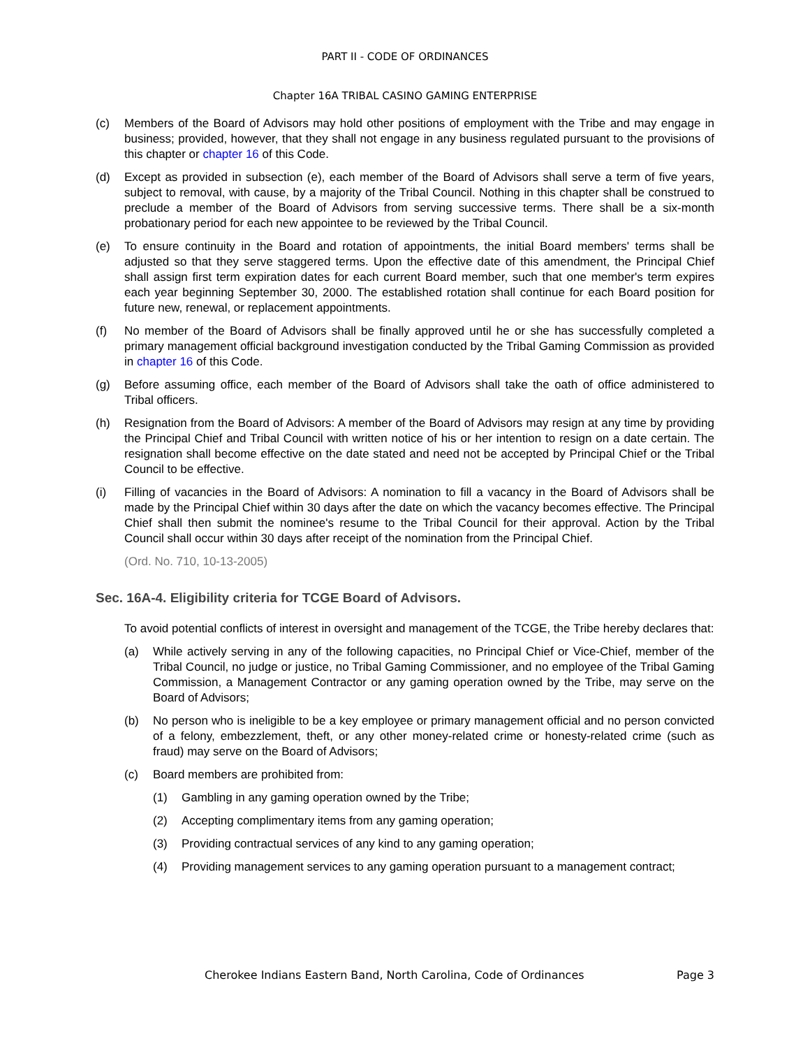PART II - CODE OF ORDINANCES
Chapter 16A TRIBAL CASINO GAMING ENTERPRISE
(c) Members of the Board of Advisors may hold other positions of employment with the Tribe and may engage in business; provided, however, that they shall not engage in any business regulated pursuant to the provisions of this chapter or chapter 16 of this Code.
(d) Except as provided in subsection (e), each member of the Board of Advisors shall serve a term of five years, subject to removal, with cause, by a majority of the Tribal Council. Nothing in this chapter shall be construed to preclude a member of the Board of Advisors from serving successive terms. There shall be a six-month probationary period for each new appointee to be reviewed by the Tribal Council.
(e) To ensure continuity in the Board and rotation of appointments, the initial Board members' terms shall be adjusted so that they serve staggered terms. Upon the effective date of this amendment, the Principal Chief shall assign first term expiration dates for each current Board member, such that one member's term expires each year beginning September 30, 2000. The established rotation shall continue for each Board position for future new, renewal, or replacement appointments.
(f) No member of the Board of Advisors shall be finally approved until he or she has successfully completed a primary management official background investigation conducted by the Tribal Gaming Commission as provided in chapter 16 of this Code.
(g) Before assuming office, each member of the Board of Advisors shall take the oath of office administered to Tribal officers.
(h) Resignation from the Board of Advisors: A member of the Board of Advisors may resign at any time by providing the Principal Chief and Tribal Council with written notice of his or her intention to resign on a date certain. The resignation shall become effective on the date stated and need not be accepted by Principal Chief or the Tribal Council to be effective.
(i) Filling of vacancies in the Board of Advisors: A nomination to fill a vacancy in the Board of Advisors shall be made by the Principal Chief within 30 days after the date on which the vacancy becomes effective. The Principal Chief shall then submit the nominee's resume to the Tribal Council for their approval. Action by the Tribal Council shall occur within 30 days after receipt of the nomination from the Principal Chief.
(Ord. No. 710, 10-13-2005)
Sec. 16A-4. Eligibility criteria for TCGE Board of Advisors.
To avoid potential conflicts of interest in oversight and management of the TCGE, the Tribe hereby declares that:
(a) While actively serving in any of the following capacities, no Principal Chief or Vice-Chief, member of the Tribal Council, no judge or justice, no Tribal Gaming Commissioner, and no employee of the Tribal Gaming Commission, a Management Contractor or any gaming operation owned by the Tribe, may serve on the Board of Advisors;
(b) No person who is ineligible to be a key employee or primary management official and no person convicted of a felony, embezzlement, theft, or any other money-related crime or honesty-related crime (such as fraud) may serve on the Board of Advisors;
(c) Board members are prohibited from:
(1) Gambling in any gaming operation owned by the Tribe;
(2) Accepting complimentary items from any gaming operation;
(3) Providing contractual services of any kind to any gaming operation;
(4) Providing management services to any gaming operation pursuant to a management contract;
Cherokee Indians Eastern Band, North Carolina, Code of Ordinances Page 3